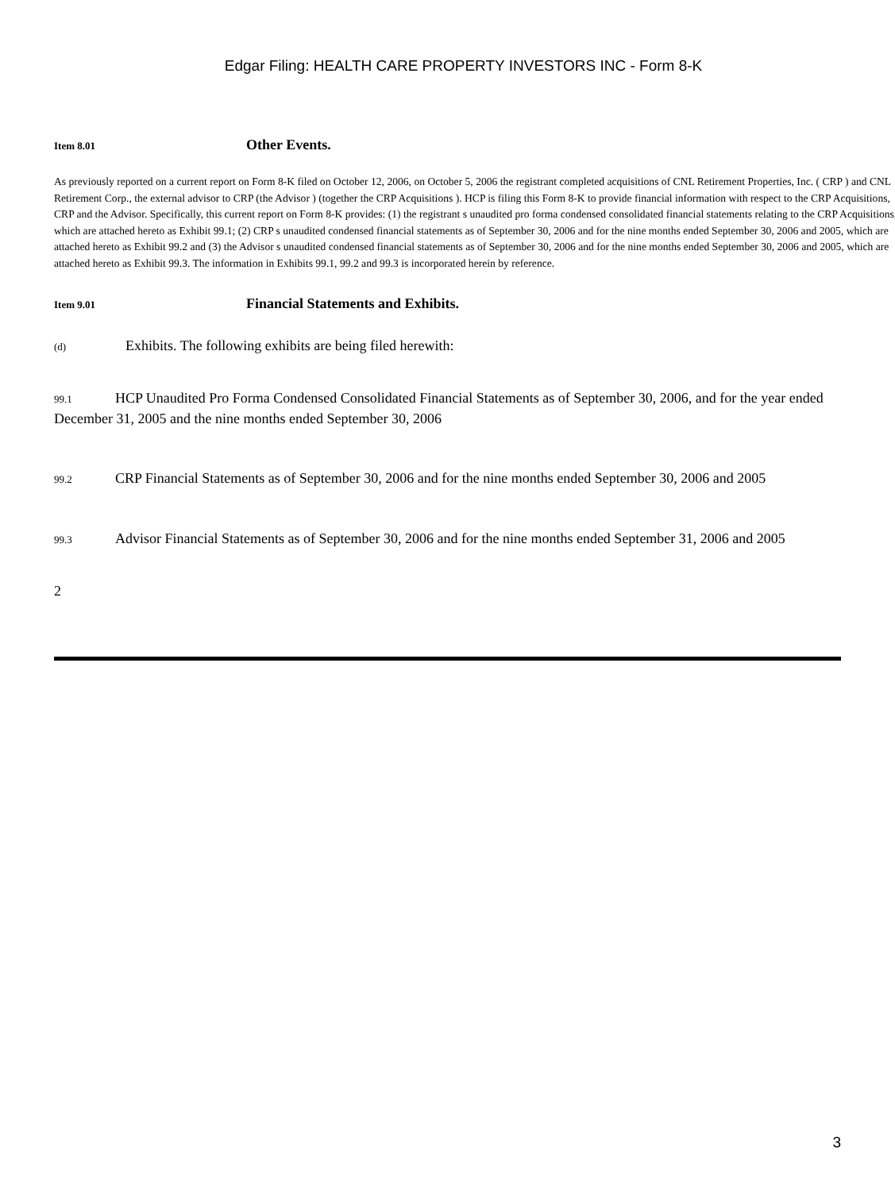Edgar Filing: HEALTH CARE PROPERTY INVESTORS INC - Form 8-K
Item 8.01 Other Events.
As previously reported on a current report on Form 8-K filed on October 12, 2006, on October 5, 2006 the registrant completed acquisitions of CNL Retirement Properties, Inc. ( CRP ) and CNL Retirement Corp., the external advisor to CRP (the Advisor ) (together the CRP Acquisitions ). HCP is filing this Form 8-K to provide financial information with respect to the CRP Acquisitions, CRP and the Advisor. Specifically, this current report on Form 8-K provides: (1) the registrant s unaudited pro forma condensed consolidated financial statements relating to the CRP Acquisitions, which are attached hereto as Exhibit 99.1; (2) CRP s unaudited condensed financial statements as of September 30, 2006 and for the nine months ended September 30, 2006 and 2005, which are attached hereto as Exhibit 99.2 and (3) the Advisor s unaudited condensed financial statements as of September 30, 2006 and for the nine months ended September 30, 2006 and 2005, which are attached hereto as Exhibit 99.3. The information in Exhibits 99.1, 99.2 and 99.3 is incorporated herein by reference.
Item 9.01 Financial Statements and Exhibits.
(d) Exhibits. The following exhibits are being filed herewith:
99.1 HCP Unaudited Pro Forma Condensed Consolidated Financial Statements as of September 30, 2006, and for the year ended December 31, 2005 and the nine months ended September 30, 2006
99.2 CRP Financial Statements as of September 30, 2006 and for the nine months ended September 30, 2006 and 2005
99.3 Advisor Financial Statements as of September 30, 2006 and for the nine months ended September 31, 2006 and 2005
2
3